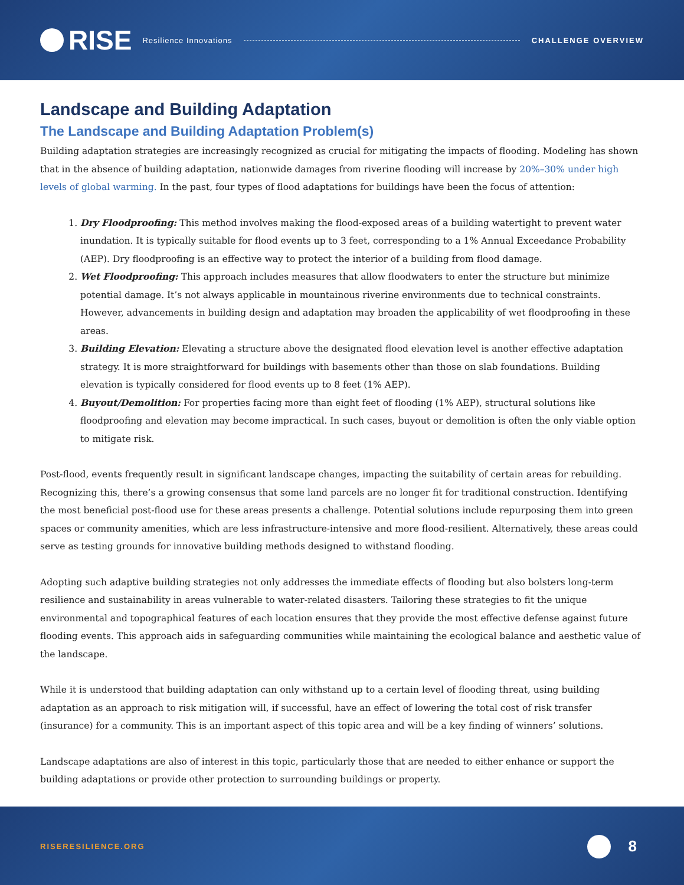RISE
Resilience Innovations CHALLENGE OVERVIEW
Landscape and Building Adaptation
The Landscape and Building Adaptation Problem(s)
Building adaptation strategies are increasingly recognized as crucial for mitigating the impacts of flooding. Modeling has shown that in the absence of building adaptation, nationwide damages from riverine flooding will increase by 20%–30% under high levels of global warming. In the past, four types of flood adaptations for buildings have been the focus of attention:
1. Dry Floodproofing: This method involves making the flood-exposed areas of a building watertight to prevent water inundation. It is typically suitable for flood events up to 3 feet, corresponding to a 1% Annual Exceedance Probability (AEP). Dry floodproofing is an effective way to protect the interior of a building from flood damage.
2. Wet Floodproofing: This approach includes measures that allow floodwaters to enter the structure but minimize potential damage. It’s not always applicable in mountainous riverine environments due to technical constraints. However, advancements in building design and adaptation may broaden the applicability of wet floodproofing in these areas.
3. Building Elevation: Elevating a structure above the designated flood elevation level is another effective adaptation strategy. It is more straightforward for buildings with basements other than those on slab foundations. Building elevation is typically considered for flood events up to 8 feet (1% AEP).
4. Buyout/Demolition: For properties facing more than eight feet of flooding (1% AEP), structural solutions like floodproofing and elevation may become impractical. In such cases, buyout or demolition is often the only viable option to mitigate risk.
Post-flood, events frequently result in significant landscape changes, impacting the suitability of certain areas for rebuilding. Recognizing this, there’s a growing consensus that some land parcels are no longer fit for traditional construction. Identifying the most beneficial post-flood use for these areas presents a challenge. Potential solutions include repurposing them into green spaces or community amenities, which are less infrastructure-intensive and more flood-resilient. Alternatively, these areas could serve as testing grounds for innovative building methods designed to withstand flooding.
Adopting such adaptive building strategies not only addresses the immediate effects of flooding but also bolsters long-term resilience and sustainability in areas vulnerable to water-related disasters. Tailoring these strategies to fit the unique environmental and topographical features of each location ensures that they provide the most effective defense against future flooding events. This approach aids in safeguarding communities while maintaining the ecological balance and aesthetic value of the landscape.
While it is understood that building adaptation can only withstand up to a certain level of flooding threat, using building adaptation as an approach to risk mitigation will, if successful, have an effect of lowering the total cost of risk transfer (insurance) for a community. This is an important aspect of this topic area and will be a key finding of winners’ solutions.
Landscape adaptations are also of interest in this topic, particularly those that are needed to either enhance or support the building adaptations or provide other protection to surrounding buildings or property.
RISERESILIENCE.ORG 8